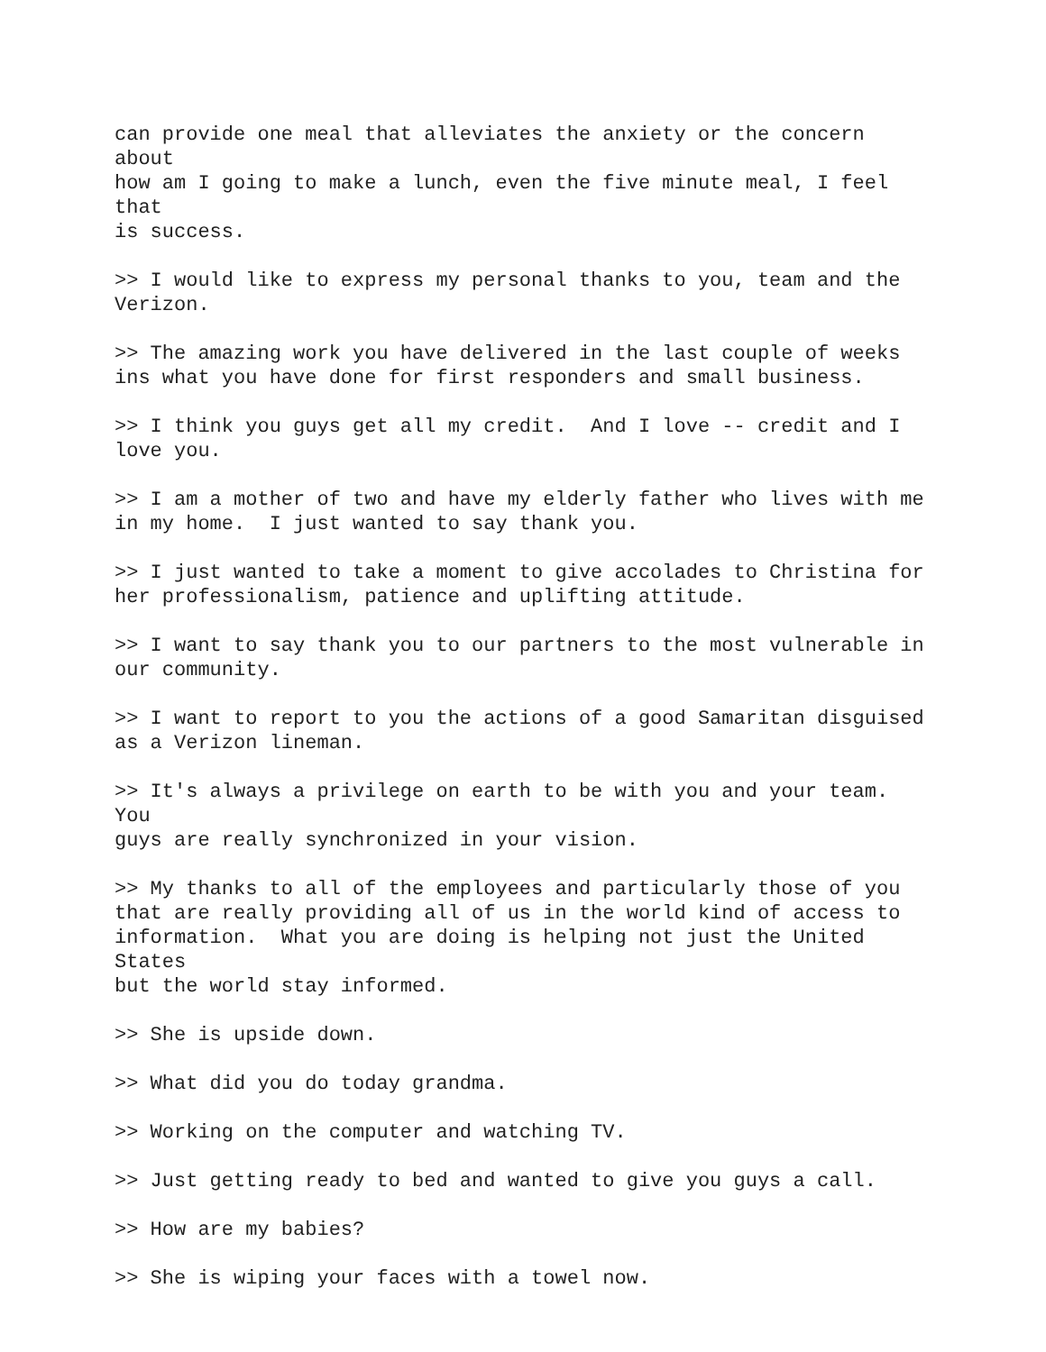can provide one meal that alleviates the anxiety or the concern about how am I going to make a lunch, even the five minute meal, I feel that is success.
>> I would like to express my personal thanks to you, team and the Verizon.
>> The amazing work you have delivered in the last couple of weeks ins what you have done for first responders and small business.
>> I think you guys get all my credit. And I love -- credit and I love you.
>> I am a mother of two and have my elderly father who lives with me in my home. I just wanted to say thank you.
>> I just wanted to take a moment to give accolades to Christina for her professionalism, patience and uplifting attitude.
>> I want to say thank you to our partners to the most vulnerable in our community.
>> I want to report to you the actions of a good Samaritan disguised as a Verizon lineman.
>> It's always a privilege on earth to be with you and your team. You guys are really synchronized in your vision.
>> My thanks to all of the employees and particularly those of you that are really providing all of us in the world kind of access to information. What you are doing is helping not just the United States but the world stay informed.
>> She is upside down.
>> What did you do today grandma.
>> Working on the computer and watching TV.
>> Just getting ready to bed and wanted to give you guys a call.
>> How are my babies?
>> She is wiping your faces with a towel now.